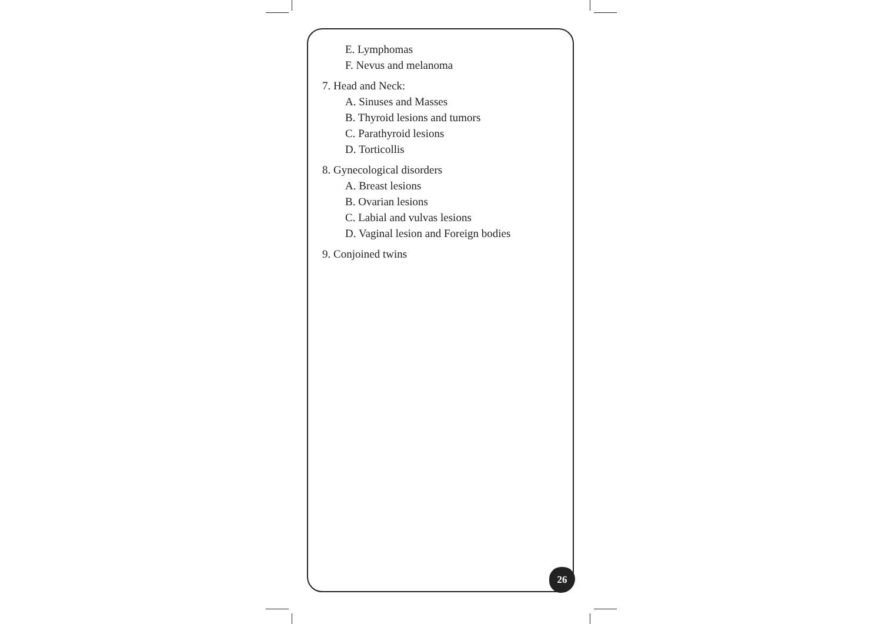E. Lymphomas
F. Nevus and melanoma
7. Head and Neck:
A. Sinuses and Masses
B. Thyroid lesions and tumors
C. Parathyroid lesions
D. Torticollis
8. Gynecological disorders
A. Breast lesions
B. Ovarian lesions
C. Labial and vulvas lesions
D. Vaginal lesion and Foreign bodies
9. Conjoined twins
26